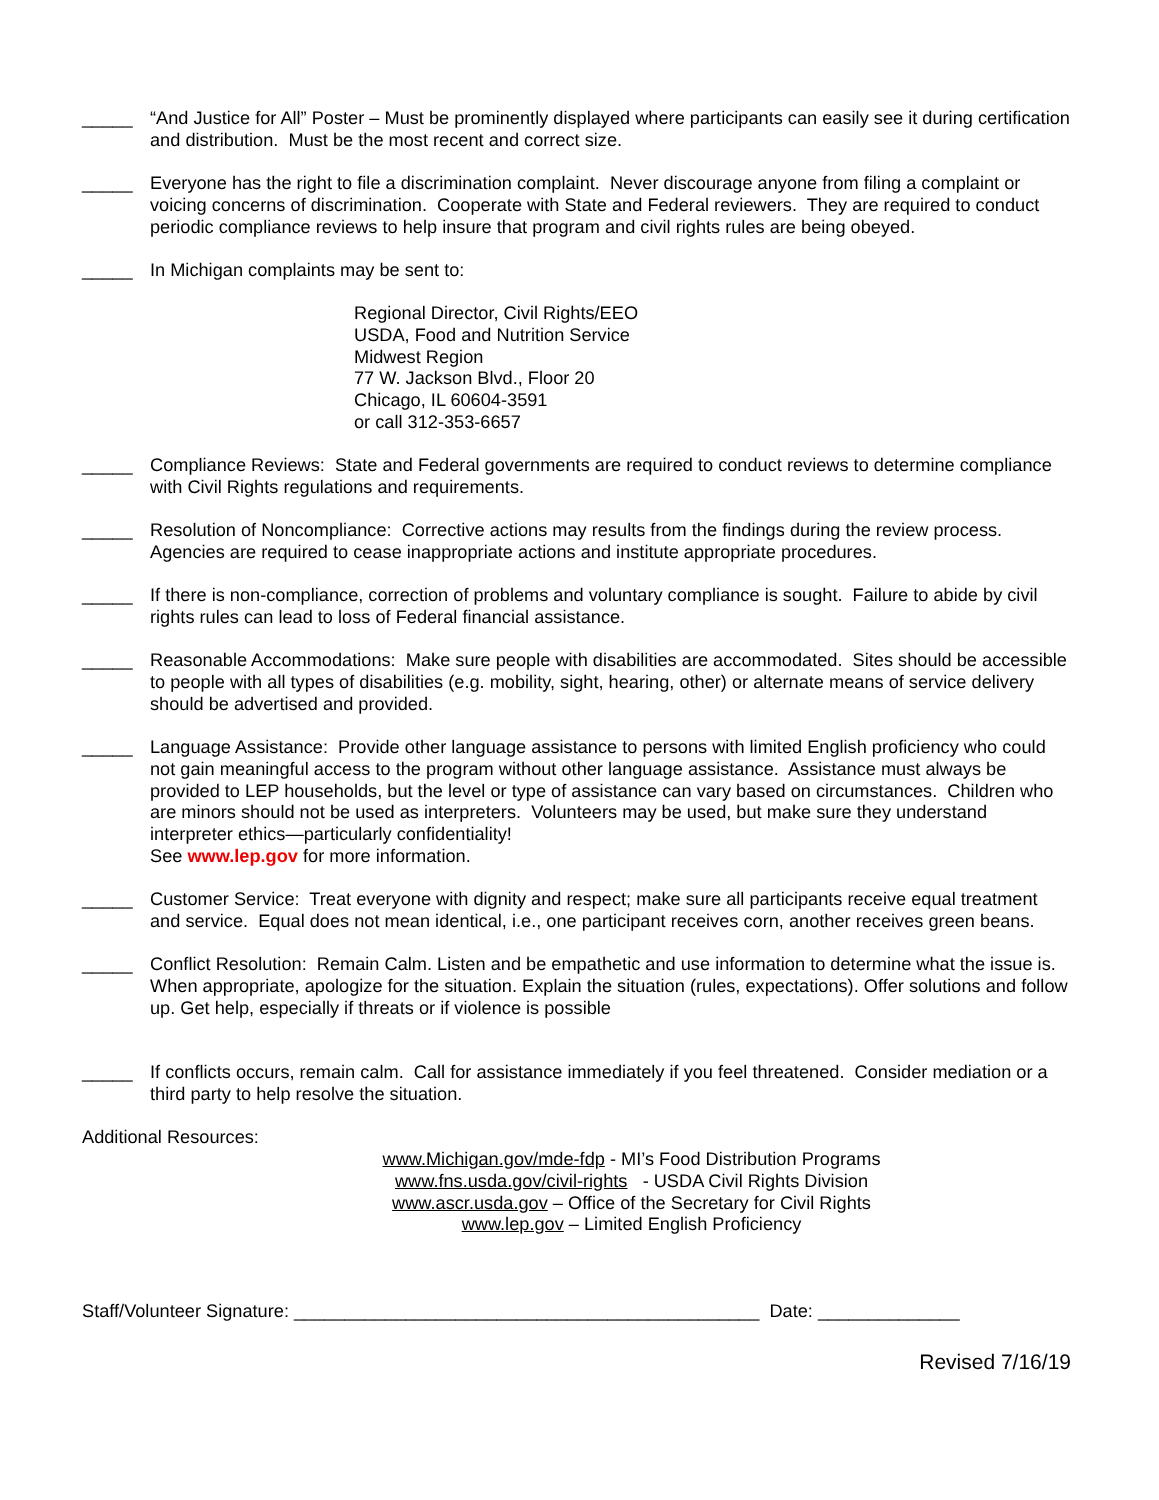_____ “And Justice for All” Poster – Must be prominently displayed where participants can easily see it during certification and distribution. Must be the most recent and correct size.
_____ Everyone has the right to file a discrimination complaint. Never discourage anyone from filing a complaint or voicing concerns of discrimination. Cooperate with State and Federal reviewers. They are required to conduct periodic compliance reviews to help insure that program and civil rights rules are being obeyed.
_____ In Michigan complaints may be sent to:
Regional Director, Civil Rights/EEO
USDA, Food and Nutrition Service
Midwest Region
77 W. Jackson Blvd., Floor 20
Chicago, IL 60604-3591
or call 312-353-6657
_____ Compliance Reviews: State and Federal governments are required to conduct reviews to determine compliance with Civil Rights regulations and requirements.
_____ Resolution of Noncompliance: Corrective actions may results from the findings during the review process. Agencies are required to cease inappropriate actions and institute appropriate procedures.
_____ If there is non-compliance, correction of problems and voluntary compliance is sought. Failure to abide by civil rights rules can lead to loss of Federal financial assistance.
_____ Reasonable Accommodations: Make sure people with disabilities are accommodated. Sites should be accessible to people with all types of disabilities (e.g. mobility, sight, hearing, other) or alternate means of service delivery should be advertised and provided.
_____ Language Assistance: Provide other language assistance to persons with limited English proficiency who could not gain meaningful access to the program without other language assistance. Assistance must always be provided to LEP households, but the level or type of assistance can vary based on circumstances. Children who are minors should not be used as interpreters. Volunteers may be used, but make sure they understand interpreter ethics—particularly confidentiality!
See www.lep.gov for more information.
_____ Customer Service: Treat everyone with dignity and respect; make sure all participants receive equal treatment and service. Equal does not mean identical, i.e., one participant receives corn, another receives green beans.
_____ Conflict Resolution: Remain Calm. Listen and be empathetic and use information to determine what the issue is. When appropriate, apologize for the situation. Explain the situation (rules, expectations). Offer solutions and follow up. Get help, especially if threats or if violence is possible
_____ If conflicts occurs, remain calm. Call for assistance immediately if you feel threatened. Consider mediation or a third party to help resolve the situation.
Additional Resources:
www.Michigan.gov/mde-fdp - MI’s Food Distribution Programs
www.fns.usda.gov/civil-rights - USDA Civil Rights Division
www.ascr.usda.gov – Office of the Secretary for Civil Rights
www.lep.gov – Limited English Proficiency
Staff/Volunteer Signature: ______________________________________________ Date: ______________
Revised 7/16/19